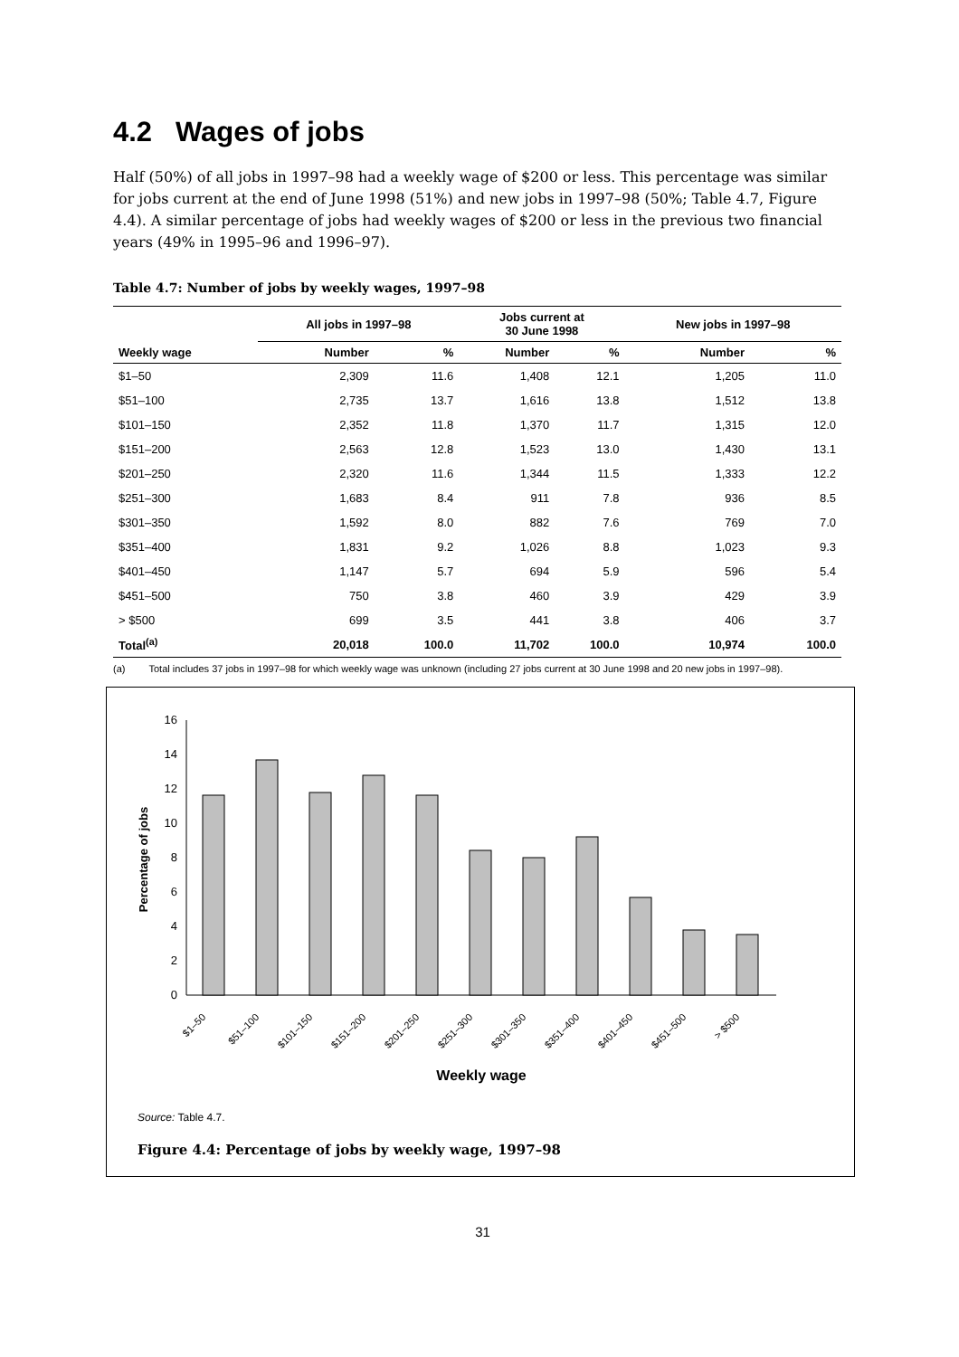4.2 Wages of jobs
Half (50%) of all jobs in 1997–98 had a weekly wage of $200 or less. This percentage was similar for jobs current at the end of June 1998 (51%) and new jobs in 1997–98 (50%; Table 4.7, Figure 4.4). A similar percentage of jobs had weekly wages of $200 or less in the previous two financial years (49% in 1995–96 and 1996–97).
Table 4.7: Number of jobs by weekly wages, 1997–98
| | All jobs in 1997–98 | | Jobs current at 30 June 1998 | | New jobs in 1997–98 | |
| --- | --- | --- | --- | --- | --- | --- |
| Weekly wage | Number | % | Number | % | Number | % |
| $1–50 | 2,309 | 11.6 | 1,408 | 12.1 | 1,205 | 11.0 |
| $51–100 | 2,735 | 13.7 | 1,616 | 13.8 | 1,512 | 13.8 |
| $101–150 | 2,352 | 11.8 | 1,370 | 11.7 | 1,315 | 12.0 |
| $151–200 | 2,563 | 12.8 | 1,523 | 13.0 | 1,430 | 13.1 |
| $201–250 | 2,320 | 11.6 | 1,344 | 11.5 | 1,333 | 12.2 |
| $251–300 | 1,683 | 8.4 | 911 | 7.8 | 936 | 8.5 |
| $301–350 | 1,592 | 8.0 | 882 | 7.6 | 769 | 7.0 |
| $351–400 | 1,831 | 9.2 | 1,026 | 8.8 | 1,023 | 9.3 |
| $401–450 | 1,147 | 5.7 | 694 | 5.9 | 596 | 5.4 |
| $451–500 | 750 | 3.8 | 460 | 3.9 | 429 | 3.9 |
| > $500 | 699 | 3.5 | 441 | 3.8 | 406 | 3.7 |
| Total<sup>(a)</sup> | 20,018 | 100.0 | 11,702 | 100.0 | 10,974 | 100.0 |
(a) Total includes 37 jobs in 1997–98 for which weekly wage was unknown (including 27 jobs current at 30 June 1998 and 20 new jobs in 1997–98).
Percentage of jobs
0
2
4
6
8
10
12
14
16
$1–50
$51–100
$101–150
$151–200
$201–250
$251–300
$301–350
$351–400
$401–450
$451–500
> $500
Weekly wage
Source: Table 4.7.
Figure 4.4: Percentage of jobs by weekly wage, 1997–98
31